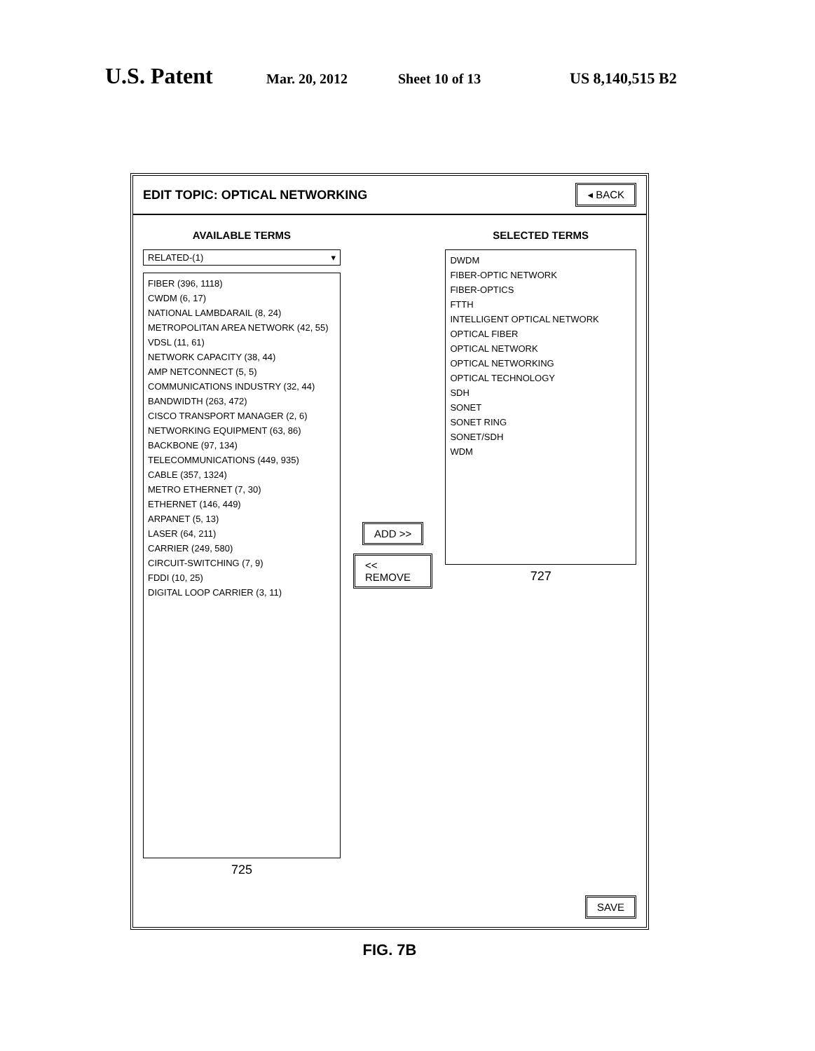U.S. Patent Mar. 20, 2012 Sheet 10 of 13 US 8,140,515 B2
EDIT TOPIC: OPTICAL NETWORKING ◂ BACK
AVAILABLE TERMS
RELATED-(1) ▾
FIBER (396, 1118)
CWDM (6, 17)
NATIONAL LAMBDARAIL (8, 24)
METROPOLITAN AREA NETWORK (42, 55)
VDSL (11, 61)
NETWORK CAPACITY (38, 44)
AMP NETCONNECT (5, 5)
COMMUNICATIONS INDUSTRY (32, 44)
BANDWIDTH (263, 472)
CISCO TRANSPORT MANAGER (2, 6)
NETWORKING EQUIPMENT (63, 86)
BACKBONE (97, 134)
TELECOMMUNICATIONS (449, 935)
CABLE (357, 1324)
METRO ETHERNET (7, 30)
ETHERNET (146, 449)
ARPANET (5, 13)
LASER (64, 211)
CARRIER (249, 580)
CIRCUIT-SWITCHING (7, 9)
FDDI (10, 25)
DIGITAL LOOP CARRIER (3, 11)
725
ADD >>
<< REMOVE
SELECTED TERMS
DWDM
FIBER-OPTIC NETWORK
FIBER-OPTICS
FTTH
INTELLIGENT OPTICAL NETWORK
OPTICAL FIBER
OPTICAL NETWORK
OPTICAL NETWORKING
OPTICAL TECHNOLOGY
SDH
SONET
SONET RING
SONET/SDH
WDM
727
SAVE
FIG. 7B